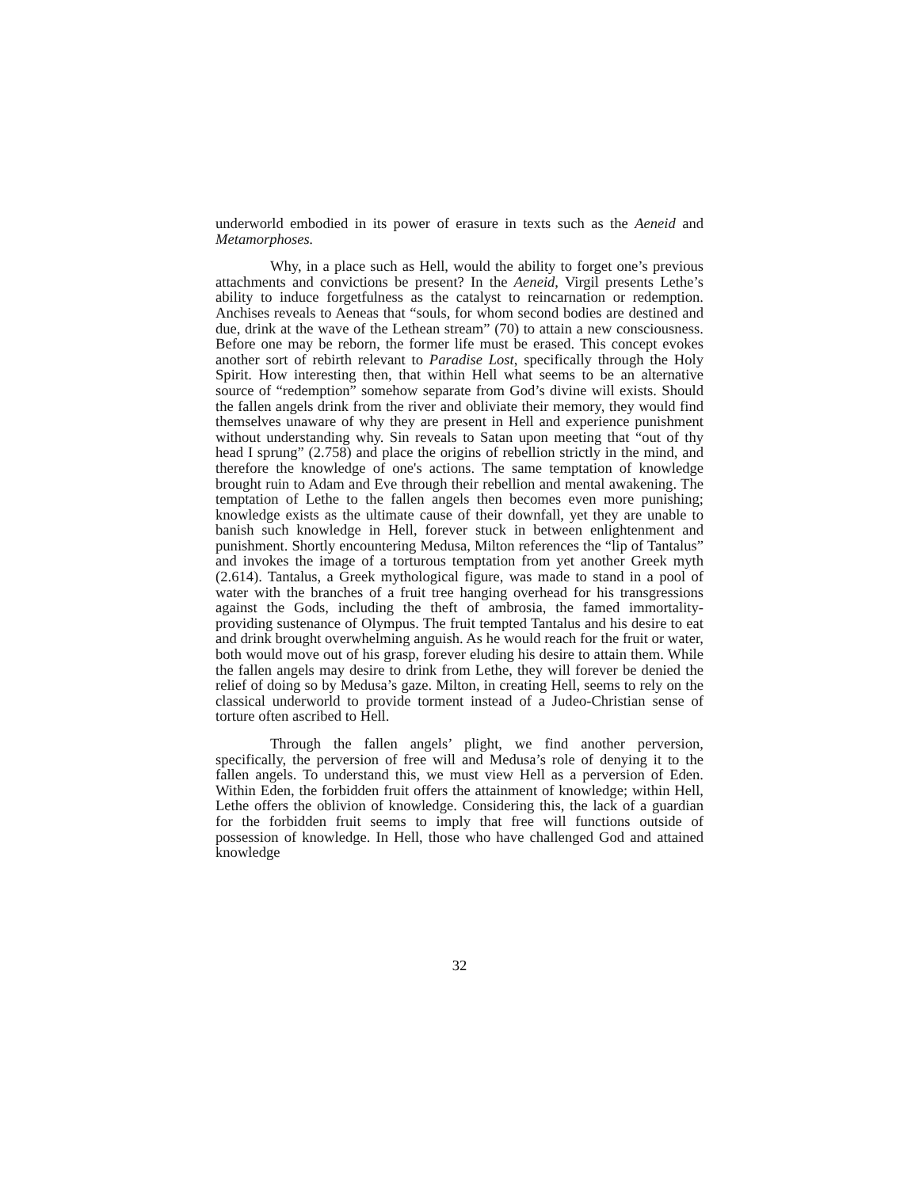underworld embodied in its power of erasure in texts such as the Aeneid and Metamorphoses.
Why, in a place such as Hell, would the ability to forget one’s previous attachments and convictions be present? In the Aeneid, Virgil presents Lethe’s ability to induce forgetfulness as the catalyst to reincarnation or redemption. Anchises reveals to Aeneas that “souls, for whom second bodies are destined and due, drink at the wave of the Lethean stream” (70) to attain a new consciousness. Before one may be reborn, the former life must be erased. This concept evokes another sort of rebirth relevant to Paradise Lost, specifically through the Holy Spirit. How interesting then, that within Hell what seems to be an alternative source of “redemption” somehow separate from God’s divine will exists. Should the fallen angels drink from the river and obliviate their memory, they would find themselves unaware of why they are present in Hell and experience punishment without understanding why. Sin reveals to Satan upon meeting that “out of thy head I sprung” (2.758) and place the origins of rebellion strictly in the mind, and therefore the knowledge of one's actions. The same temptation of knowledge brought ruin to Adam and Eve through their rebellion and mental awakening. The temptation of Lethe to the fallen angels then becomes even more punishing; knowledge exists as the ultimate cause of their downfall, yet they are unable to banish such knowledge in Hell, forever stuck in between enlightenment and punishment. Shortly encountering Medusa, Milton references the “lip of Tantalus” and invokes the image of a torturous temptation from yet another Greek myth (2.614). Tantalus, a Greek mythological figure, was made to stand in a pool of water with the branches of a fruit tree hanging overhead for his transgressions against the Gods, including the theft of ambrosia, the famed immortality-providing sustenance of Olympus. The fruit tempted Tantalus and his desire to eat and drink brought overwhelming anguish. As he would reach for the fruit or water, both would move out of his grasp, forever eluding his desire to attain them. While the fallen angels may desire to drink from Lethe, they will forever be denied the relief of doing so by Medusa’s gaze. Milton, in creating Hell, seems to rely on the classical underworld to provide torment instead of a Judeo-Christian sense of torture often ascribed to Hell.
Through the fallen angels’ plight, we find another perversion, specifically, the perversion of free will and Medusa’s role of denying it to the fallen angels. To understand this, we must view Hell as a perversion of Eden. Within Eden, the forbidden fruit offers the attainment of knowledge; within Hell, Lethe offers the oblivion of knowledge. Considering this, the lack of a guardian for the forbidden fruit seems to imply that free will functions outside of possession of knowledge. In Hell, those who have challenged God and attained knowledge
32